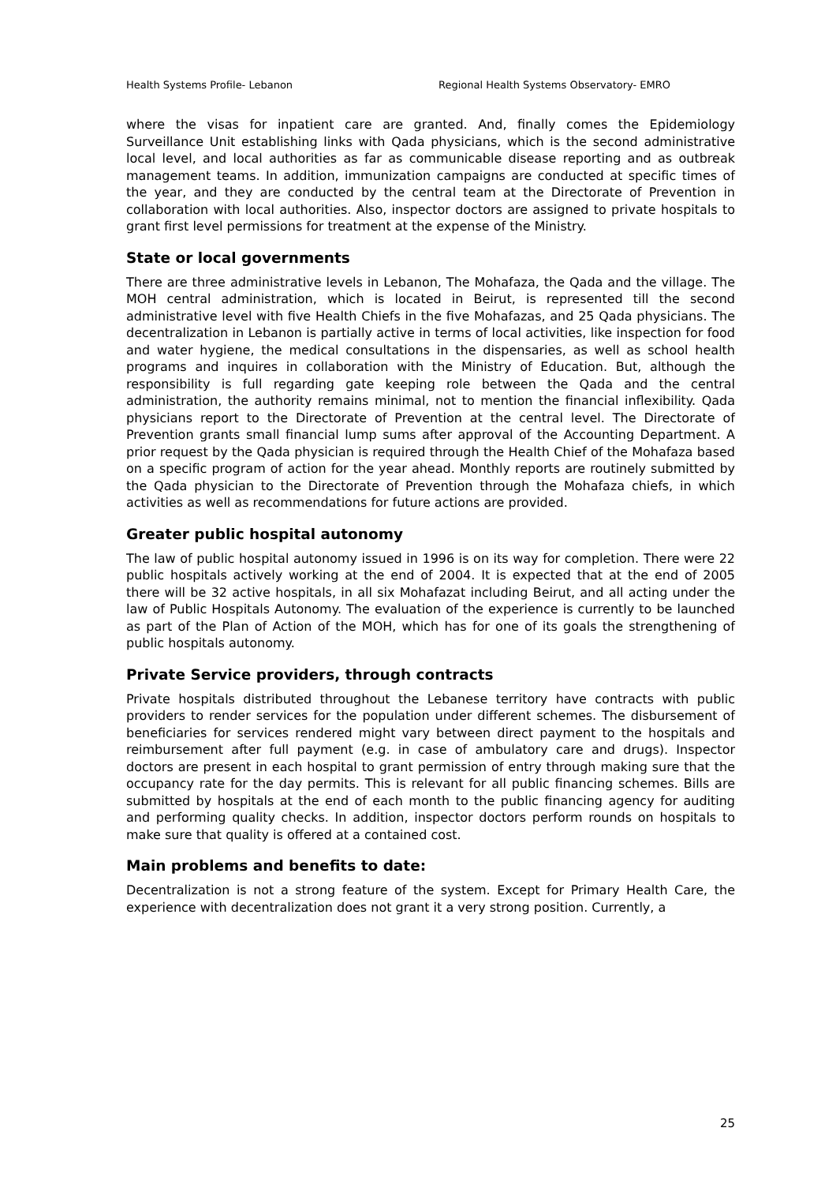Health Systems Profile- Lebanon Regional Health Systems Observatory- EMRO
where the visas for inpatient care are granted. And, finally comes the Epidemiology Surveillance Unit establishing links with Qada physicians, which is the second administrative local level, and local authorities as far as communicable disease reporting and as outbreak management teams. In addition, immunization campaigns are conducted at specific times of the year, and they are conducted by the central team at the Directorate of Prevention in collaboration with local authorities. Also, inspector doctors are assigned to private hospitals to grant first level permissions for treatment at the expense of the Ministry.
State or local governments
There are three administrative levels in Lebanon, The Mohafaza, the Qada and the village. The MOH central administration, which is located in Beirut, is represented till the second administrative level with five Health Chiefs in the five Mohafazas, and 25 Qada physicians. The decentralization in Lebanon is partially active in terms of local activities, like inspection for food and water hygiene, the medical consultations in the dispensaries, as well as school health programs and inquires in collaboration with the Ministry of Education. But, although the responsibility is full regarding gate keeping role between the Qada and the central administration, the authority remains minimal, not to mention the financial inflexibility. Qada physicians report to the Directorate of Prevention at the central level. The Directorate of Prevention grants small financial lump sums after approval of the Accounting Department. A prior request by the Qada physician is required through the Health Chief of the Mohafaza based on a specific program of action for the year ahead. Monthly reports are routinely submitted by the Qada physician to the Directorate of Prevention through the Mohafaza chiefs, in which activities as well as recommendations for future actions are provided.
Greater public hospital autonomy
The law of public hospital autonomy issued in 1996 is on its way for completion. There were 22 public hospitals actively working at the end of 2004. It is expected that at the end of 2005 there will be 32 active hospitals, in all six Mohafazat including Beirut, and all acting under the law of Public Hospitals Autonomy. The evaluation of the experience is currently to be launched as part of the Plan of Action of the MOH, which has for one of its goals the strengthening of public hospitals autonomy.
Private Service providers, through contracts
Private hospitals distributed throughout the Lebanese territory have contracts with public providers to render services for the population under different schemes. The disbursement of beneficiaries for services rendered might vary between direct payment to the hospitals and reimbursement after full payment (e.g. in case of ambulatory care and drugs). Inspector doctors are present in each hospital to grant permission of entry through making sure that the occupancy rate for the day permits. This is relevant for all public financing schemes. Bills are submitted by hospitals at the end of each month to the public financing agency for auditing and performing quality checks. In addition, inspector doctors perform rounds on hospitals to make sure that quality is offered at a contained cost.
Main problems and benefits to date:
Decentralization is not a strong feature of the system. Except for Primary Health Care, the experience with decentralization does not grant it a very strong position. Currently, a
25